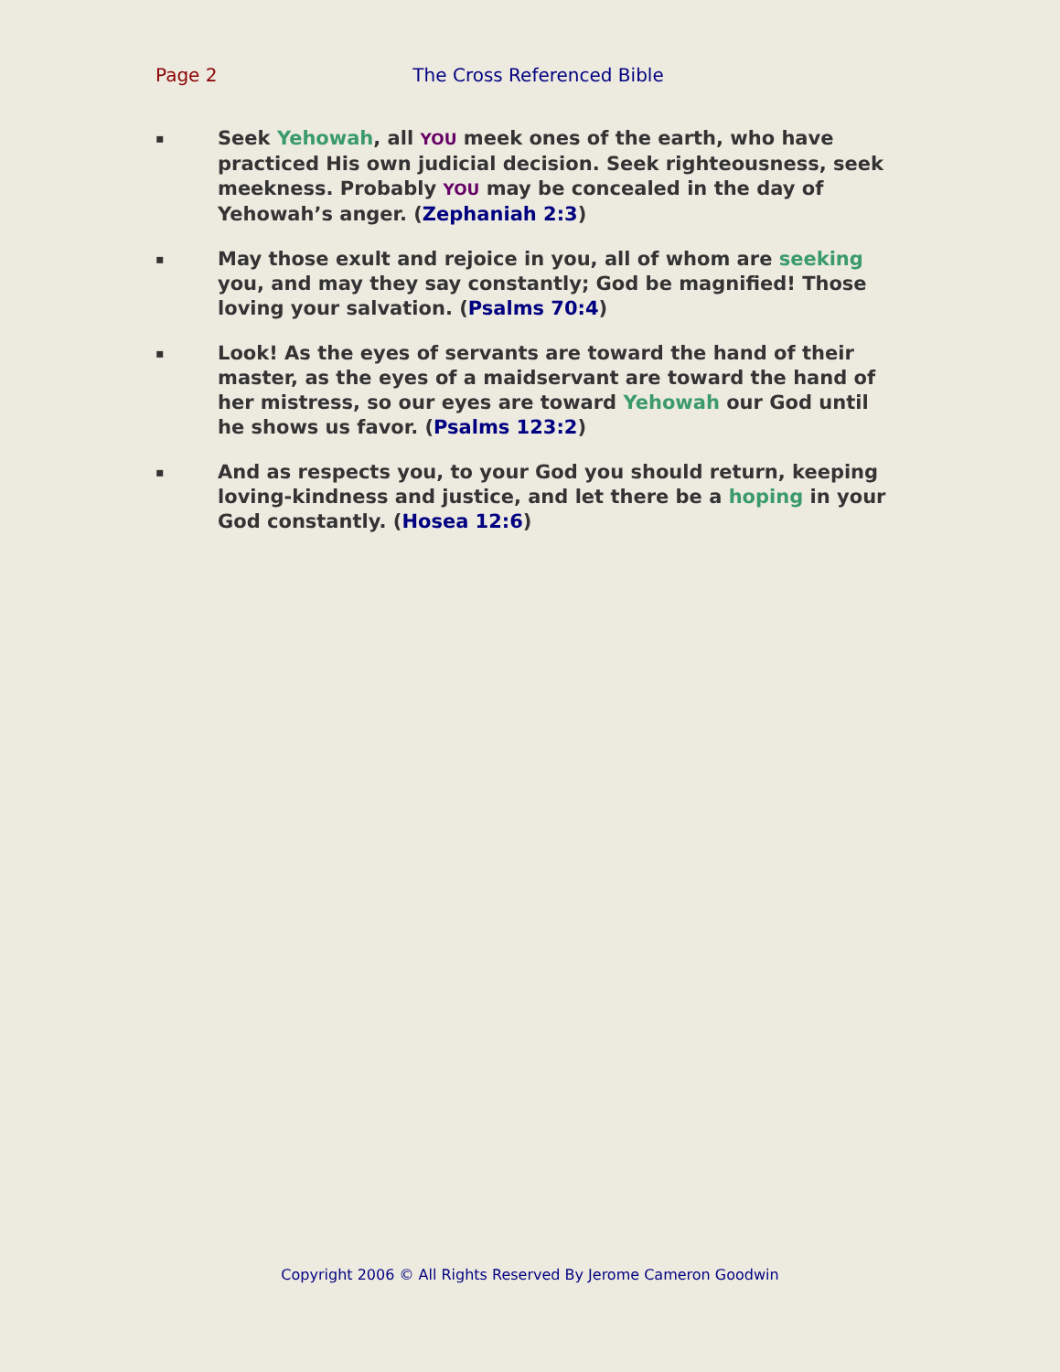Page 2 The Cross Referenced Bible
▪
Seek Yehowah, all YOU meek ones of the earth, who have practiced His own judicial decision. Seek righteousness, seek meekness. Probably YOU may be concealed in the day of Yehowah’s anger. (Zephaniah 2:3)
▪
May those exult and rejoice in you, all of whom are seeking you, and may they say constantly; God be magnified! Those loving your salvation. (Psalms 70:4)
▪
Look! As the eyes of servants are toward the hand of their master, as the eyes of a maidservant are toward the hand of her mistress, so our eyes are toward Yehowah our God until he shows us favor. (Psalms 123:2)
▪
And as respects you, to your God you should return, keeping loving-kindness and justice, and let there be a hoping in your God constantly. (Hosea 12:6)
Copyright 2006 © All Rights Reserved By Jerome Cameron Goodwin